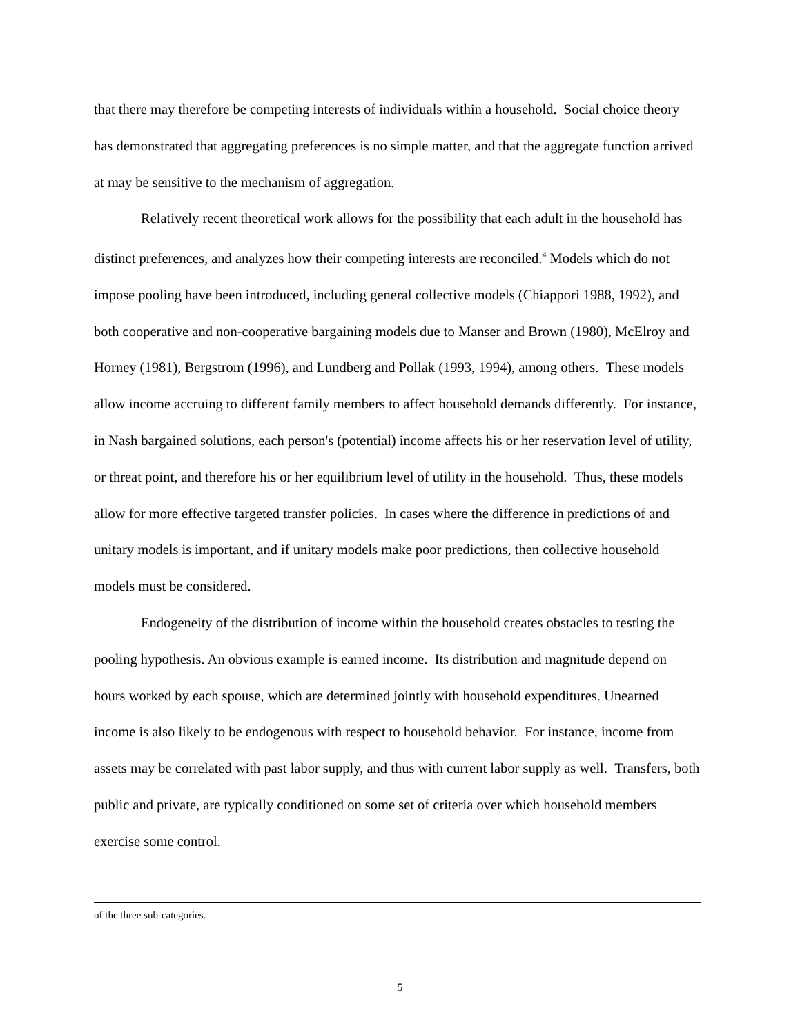that there may therefore be competing interests of individuals within a household. Social choice theory has demonstrated that aggregating preferences is no simple matter, and that the aggregate function arrived at may be sensitive to the mechanism of aggregation.
Relatively recent theoretical work allows for the possibility that each adult in the household has distinct preferences, and analyzes how their competing interests are reconciled.<sup>4</sup> Models which do not impose pooling have been introduced, including general collective models (Chiappori 1988, 1992), and both cooperative and non-cooperative bargaining models due to Manser and Brown (1980), McElroy and Horney (1981), Bergstrom (1996), and Lundberg and Pollak (1993, 1994), among others. These models allow income accruing to different family members to affect household demands differently. For instance, in Nash bargained solutions, each person's (potential) income affects his or her reservation level of utility, or threat point, and therefore his or her equilibrium level of utility in the household. Thus, these models allow for more effective targeted transfer policies. In cases where the difference in predictions of and unitary models is important, and if unitary models make poor predictions, then collective household models must be considered.
Endogeneity of the distribution of income within the household creates obstacles to testing the pooling hypothesis. An obvious example is earned income. Its distribution and magnitude depend on hours worked by each spouse, which are determined jointly with household expenditures. Unearned income is also likely to be endogenous with respect to household behavior. For instance, income from assets may be correlated with past labor supply, and thus with current labor supply as well. Transfers, both public and private, are typically conditioned on some set of criteria over which household members exercise some control.
of the three sub-categories.
5